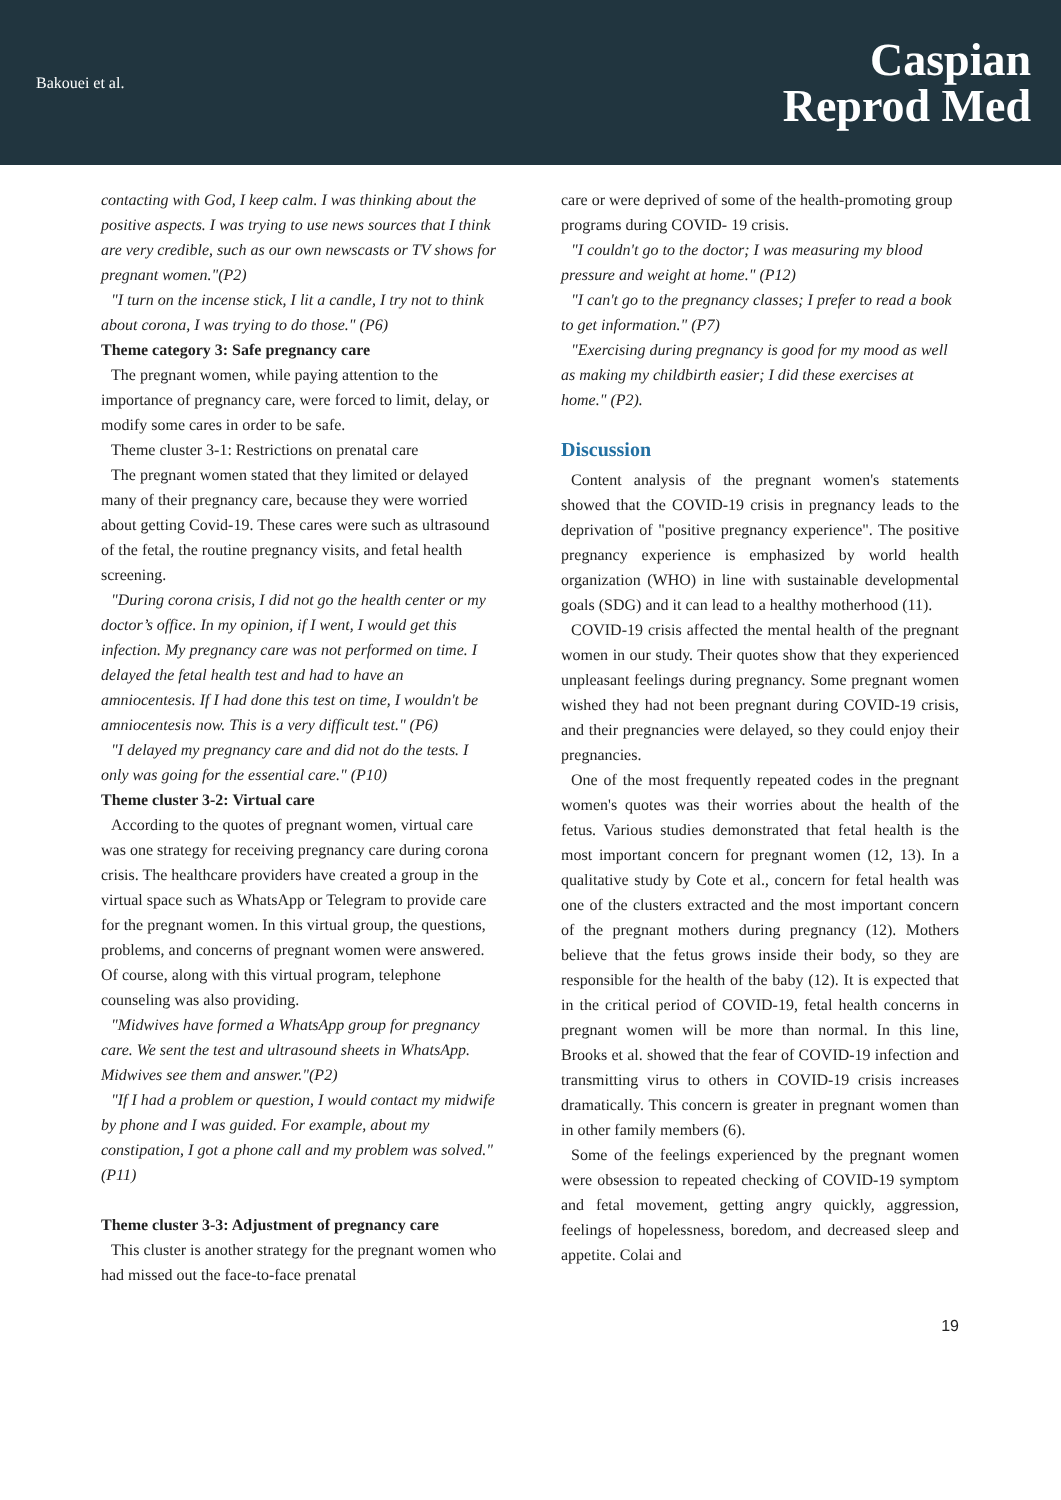Bakouei et al.
Caspian
Reprod Med
contacting with God, I keep calm. I was thinking about the positive aspects. I was trying to use news sources that I think are very credible, such as our own newscasts or TV shows for pregnant women."(P2)
"I turn on the incense stick, I lit a candle, I try not to think about corona, I was trying to do those." (P6)
Theme category 3: Safe pregnancy care
The pregnant women, while paying attention to the importance of pregnancy care, were forced to limit, delay, or modify some cares in order to be safe.
Theme cluster 3-1: Restrictions on prenatal care
The pregnant women stated that they limited or delayed many of their pregnancy care, because they were worried about getting Covid-19. These cares were such as ultrasound of the fetal, the routine pregnancy visits, and fetal health screening.
"During corona crisis, I did not go the health center or my doctor’s office. In my opinion, if I went, I would get this infection. My pregnancy care was not performed on time. I delayed the fetal health test and had to have an amniocentesis. If I had done this test on time, I wouldn't be amniocentesis now. This is a very difficult test." (P6)
"I delayed my pregnancy care and did not do the tests. I only was going for the essential care." (P10)
Theme cluster 3-2: Virtual care
According to the quotes of pregnant women, virtual care was one strategy for receiving pregnancy care during corona crisis. The healthcare providers have created a group in the virtual space such as WhatsApp or Telegram to provide care for the pregnant women. In this virtual group, the questions, problems, and concerns of pregnant women were answered. Of course, along with this virtual program, telephone counseling was also providing.
"Midwives have formed a WhatsApp group for pregnancy care. We sent the test and ultrasound sheets in WhatsApp. Midwives see them and answer."(P2)
"If I had a problem or question, I would contact my midwife by phone and I was guided. For example, about my constipation, I got a phone call and my problem was solved." (P11)
Theme cluster 3-3: Adjustment of pregnancy care
This cluster is another strategy for the pregnant women who had missed out the face-to-face prenatal
care or were deprived of some of the health-promoting group programs during COVID- 19 crisis.
"I couldn't go to the doctor; I was measuring my blood pressure and weight at home." (P12)
"I can't go to the pregnancy classes; I prefer to read a book to get information." (P7)
"Exercising during pregnancy is good for my mood as well as making my childbirth easier; I did these exercises at home." (P2).
Discussion
Content analysis of the pregnant women's statements showed that the COVID-19 crisis in pregnancy leads to the deprivation of "positive pregnancy experience". The positive pregnancy experience is emphasized by world health organization (WHO) in line with sustainable developmental goals (SDG) and it can lead to a healthy motherhood (11).
COVID-19 crisis affected the mental health of the pregnant women in our study. Their quotes show that they experienced unpleasant feelings during pregnancy. Some pregnant women wished they had not been pregnant during COVID-19 crisis, and their pregnancies were delayed, so they could enjoy their pregnancies.
One of the most frequently repeated codes in the pregnant women's quotes was their worries about the health of the fetus. Various studies demonstrated that fetal health is the most important concern for pregnant women (12, 13). In a qualitative study by Cote et al., concern for fetal health was one of the clusters extracted and the most important concern of the pregnant mothers during pregnancy (12). Mothers believe that the fetus grows inside their body, so they are responsible for the health of the baby (12). It is expected that in the critical period of COVID-19, fetal health concerns in pregnant women will be more than normal. In this line, Brooks et al. showed that the fear of COVID-19 infection and transmitting virus to others in COVID-19 crisis increases dramatically. This concern is greater in pregnant women than in other family members (6).
Some of the feelings experienced by the pregnant women were obsession to repeated checking of COVID-19 symptom and fetal movement, getting angry quickly, aggression, feelings of hopelessness, boredom, and decreased sleep and appetite. Colai and
19